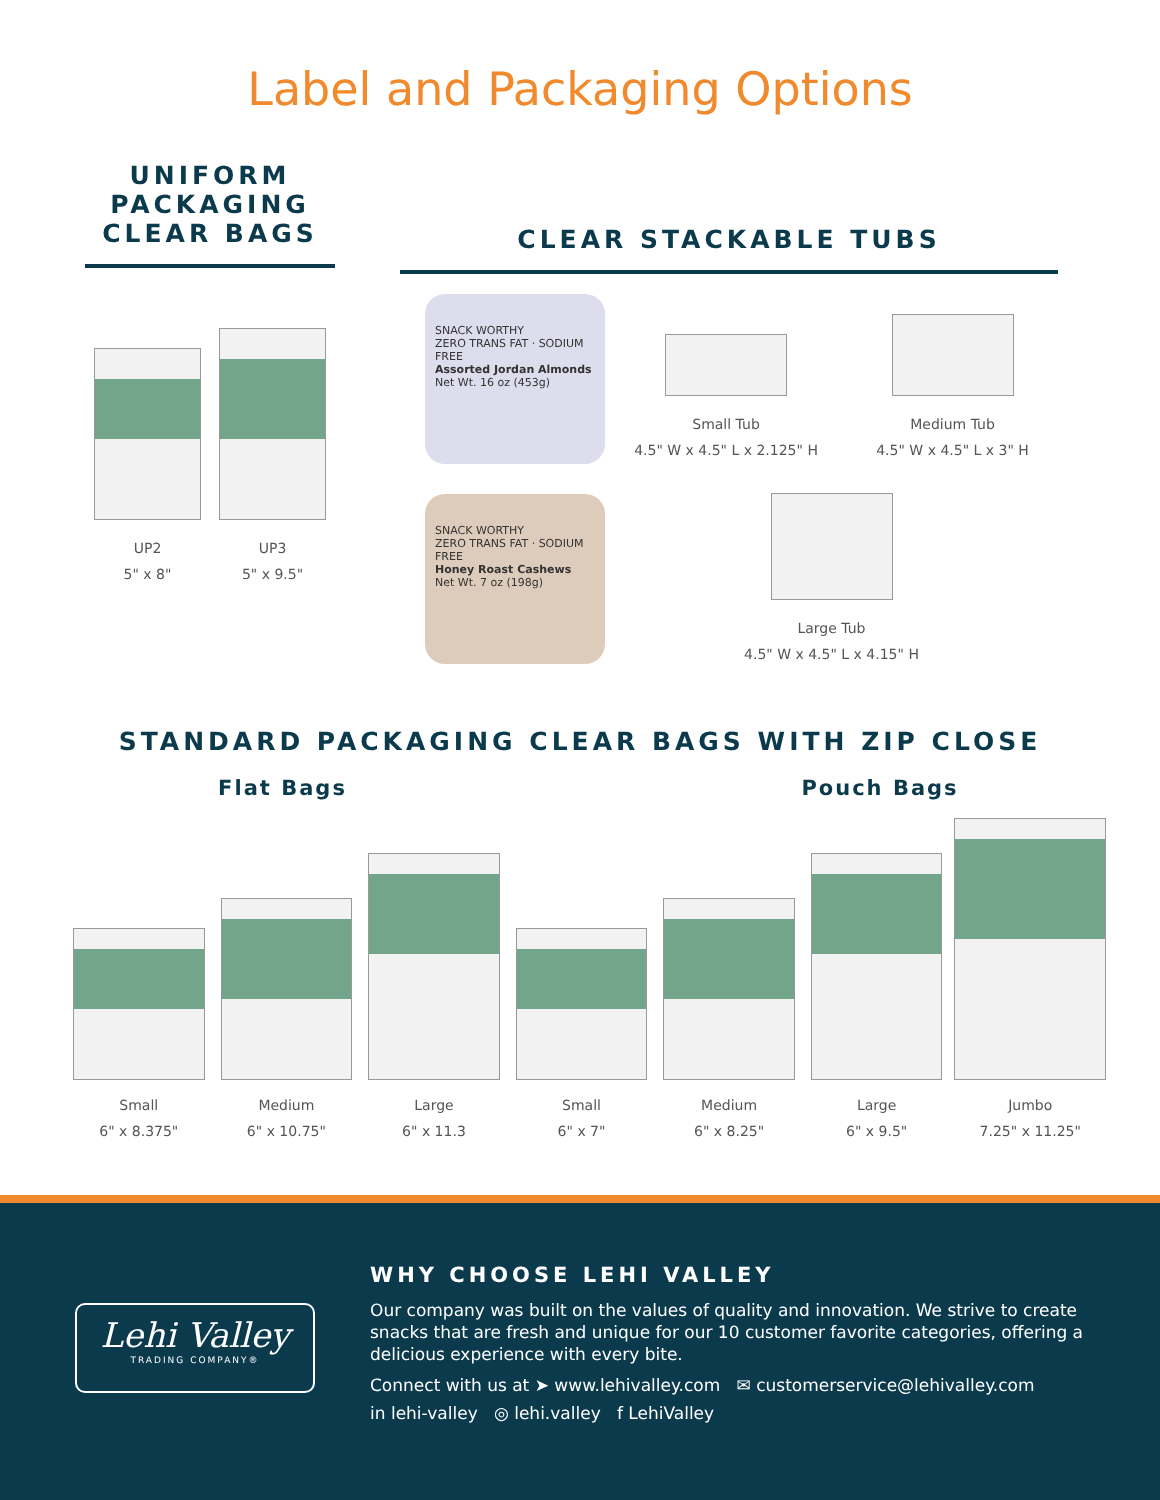Label and Packaging Options
UNIFORM
PACKAGING
CLEAR BAGS
UP2
5" x 8"
UP3
5" x 9.5"
CLEAR STACKABLE TUBS
SNACK WORTHY
ZERO TRANS FAT · SODIUM FREE
Assorted Jordan Almonds
Net Wt. 16 oz (453g)
SNACK WORTHY
ZERO TRANS FAT · SODIUM FREE
Honey Roast Cashews
Net Wt. 7 oz (198g)
Small Tub
4.5" W x 4.5" L x 2.125" H
Medium Tub
4.5" W x 4.5" L x 3" H
Large Tub
4.5" W x 4.5" L x 4.15" H
STANDARD PACKAGING CLEAR BAGS WITH ZIP CLOSE
Flat Bags Pouch Bags
Small
6" x 8.375"
Medium
6" x 10.75"
Large
6" x 11.3
Small
6" x 7"
Medium
6" x 8.25"
Large
6" x 9.5"
Jumbo
7.25" x 11.25"
Lehi Valley
TRADING COMPANY®
WHY CHOOSE LEHI VALLEY
Our company was built on the values of quality and innovation. We strive to create snacks that are fresh and unique for our 10 customer favorite categories, offering a delicious experience with every bite.
Connect with us at ➤ www.lehivalley.com ✉ customerservice@lehivalley.com
in lehi-valley ◎ lehi.valley f LehiValley